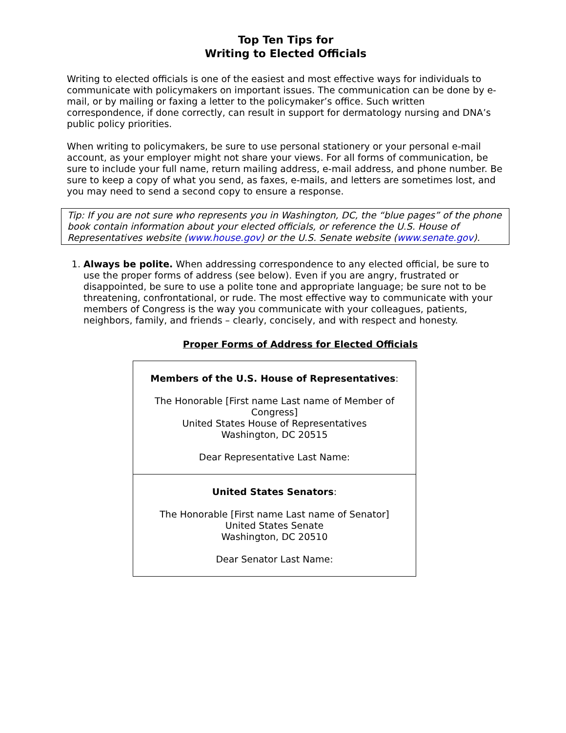Top Ten Tips for
Writing to Elected Officials
Writing to elected officials is one of the easiest and most effective ways for individuals to communicate with policymakers on important issues. The communication can be done by e-mail, or by mailing or faxing a letter to the policymaker’s office. Such written correspondence, if done correctly, can result in support for dermatology nursing and DNA’s public policy priorities.
When writing to policymakers, be sure to use personal stationery or your personal e-mail account, as your employer might not share your views. For all forms of communication, be sure to include your full name, return mailing address, e-mail address, and phone number. Be sure to keep a copy of what you send, as faxes, e-mails, and letters are sometimes lost, and you may need to send a second copy to ensure a response.
Tip: If you are not sure who represents you in Washington, DC, the “blue pages” of the phone book contain information about your elected officials, or reference the U.S. House of Representatives website (www.house.gov) or the U.S. Senate website (www.senate.gov).
1. Always be polite. When addressing correspondence to any elected official, be sure to use the proper forms of address (see below). Even if you are angry, frustrated or disappointed, be sure to use a polite tone and appropriate language; be sure not to be threatening, confrontational, or rude. The most effective way to communicate with your members of Congress is the way you communicate with your colleagues, patients, neighbors, family, and friends – clearly, concisely, and with respect and honesty.
Proper Forms of Address for Elected Officials
| Members of the U.S. House of Representatives : The Honorable [First name Last name of Member of Congress] United States House of Representatives Washington, DC 20515 Dear Representative Last Name: |
| United States Senators : The Honorable [First name Last name of Senator] United States Senate Washington, DC 20510 Dear Senator Last Name: |